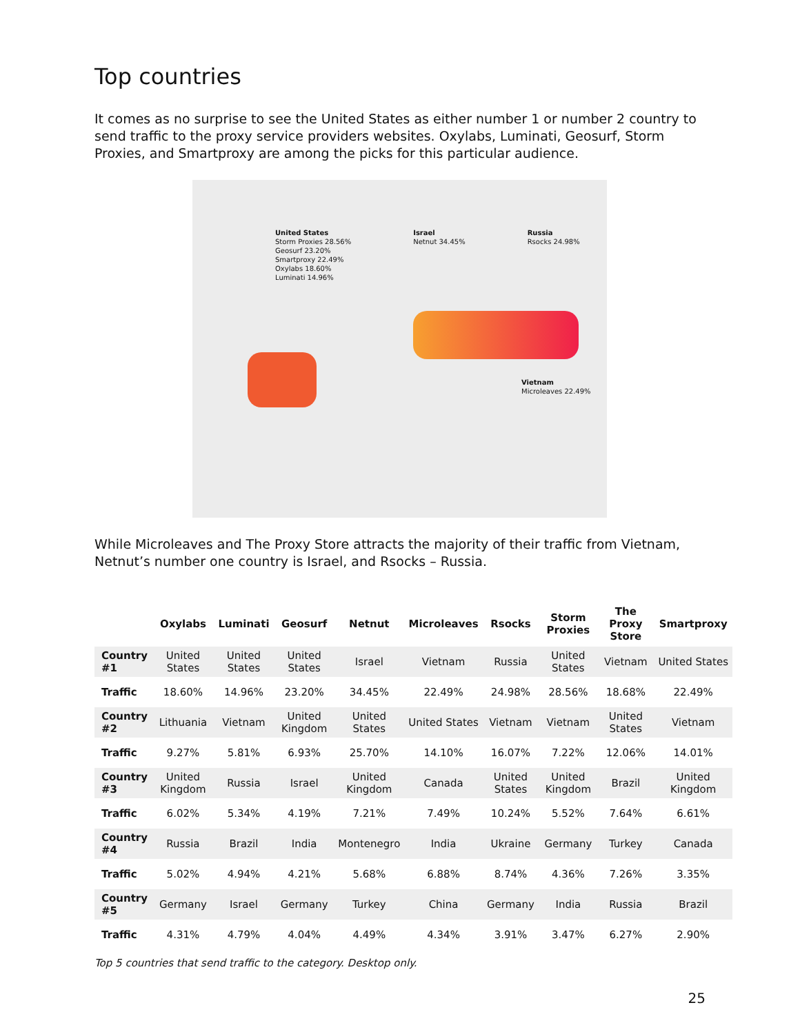Top countries
It comes as no surprise to see the United States as either number 1 or number 2 country to send traffic to the proxy service providers websites. Oxylabs, Luminati, Geosurf, Storm Proxies, and Smartproxy are among the picks for this particular audience.
United States
Storm Proxies 28.56%
Geosurf 23.20%
Smartproxy 22.49%
Oxylabs 18.60%
Luminati 14.96%
Israel
Netnut 34.45%
Russia
Rsocks 24.98%
Vietnam
Microleaves 22.49%
While Microleaves and The Proxy Store attracts the majority of their traffic from Vietnam, Netnut’s number one country is Israel, and Rsocks – Russia.
| | Oxylabs | Luminati | Geosurf | Netnut | Microleaves | Rsocks | Storm Proxies | The Proxy Store | Smartproxy |
| --- | --- | --- | --- | --- | --- | --- | --- | --- | --- |
| Country #1 | United States | United States | United States | Israel | Vietnam | Russia | United States | Vietnam | United States |
| Traffic | 18.60% | 14.96% | 23.20% | 34.45% | 22.49% | 24.98% | 28.56% | 18.68% | 22.49% |
| Country #2 | Lithuania | Vietnam | United Kingdom | United States | United States | Vietnam | Vietnam | United States | Vietnam |
| Traffic | 9.27% | 5.81% | 6.93% | 25.70% | 14.10% | 16.07% | 7.22% | 12.06% | 14.01% |
| Country #3 | United Kingdom | Russia | Israel | United Kingdom | Canada | United States | United Kingdom | Brazil | United Kingdom |
| Traffic | 6.02% | 5.34% | 4.19% | 7.21% | 7.49% | 10.24% | 5.52% | 7.64% | 6.61% |
| Country #4 | Russia | Brazil | India | Montenegro | India | Ukraine | Germany | Turkey | Canada |
| Traffic | 5.02% | 4.94% | 4.21% | 5.68% | 6.88% | 8.74% | 4.36% | 7.26% | 3.35% |
| Country #5 | Germany | Israel | Germany | Turkey | China | Germany | India | Russia | Brazil |
| Traffic | 4.31% | 4.79% | 4.04% | 4.49% | 4.34% | 3.91% | 3.47% | 6.27% | 2.90% |
Top 5 countries that send traffic to the category. Desktop only.
25